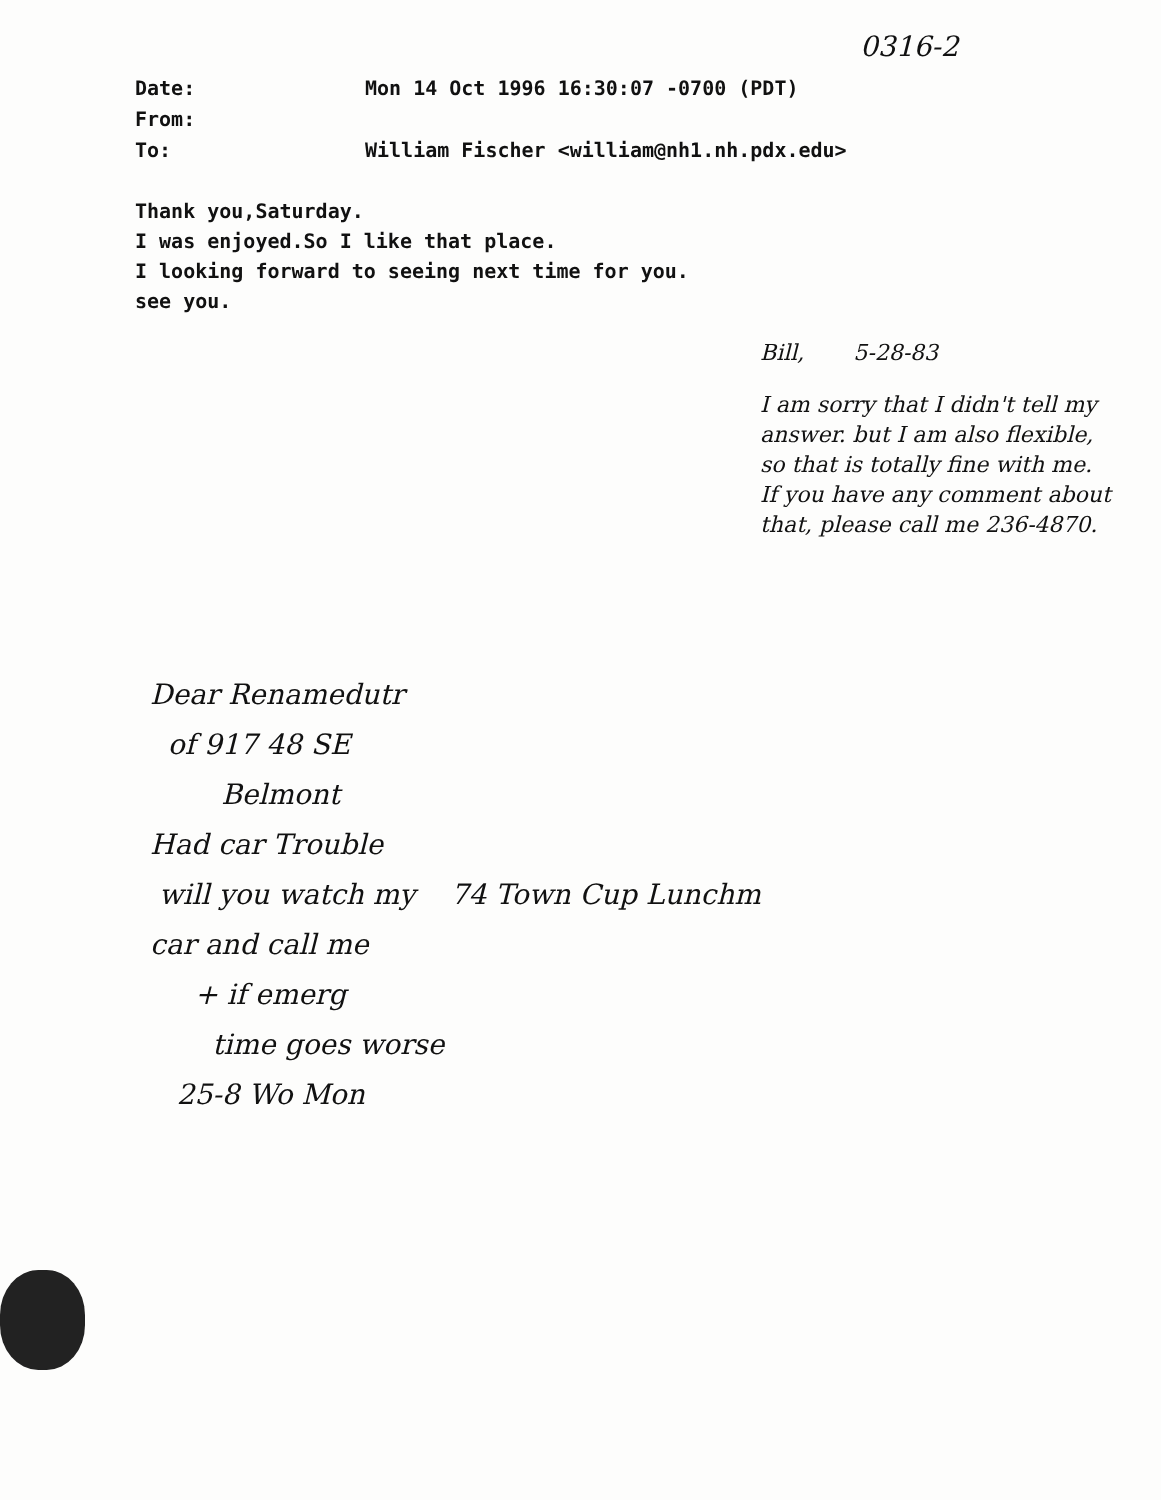0316-2
Date: Mon 14 Oct 1996 16:30:07 -0700 (PDT)
From:
To: William Fischer <william@nh1.nh.pdx.edu>
Thank you,Saturday.
I was enjoyed.So I like that place.
I looking forward to seeing next time for you.
see you.
Bill, 5-28-83
I am sorry that I didn't tell my answer. but I am also flexible, so that is totally fine with me.
If you have any comment about that, please call me 236-4870.
Dear Renamedutr
of 917 48 SE
Belmont
Had car Trouble
will you watch my 74 Town Cup Lunchm
car and call me
+ if emerg
time goes worse
25-8 Wo Mon